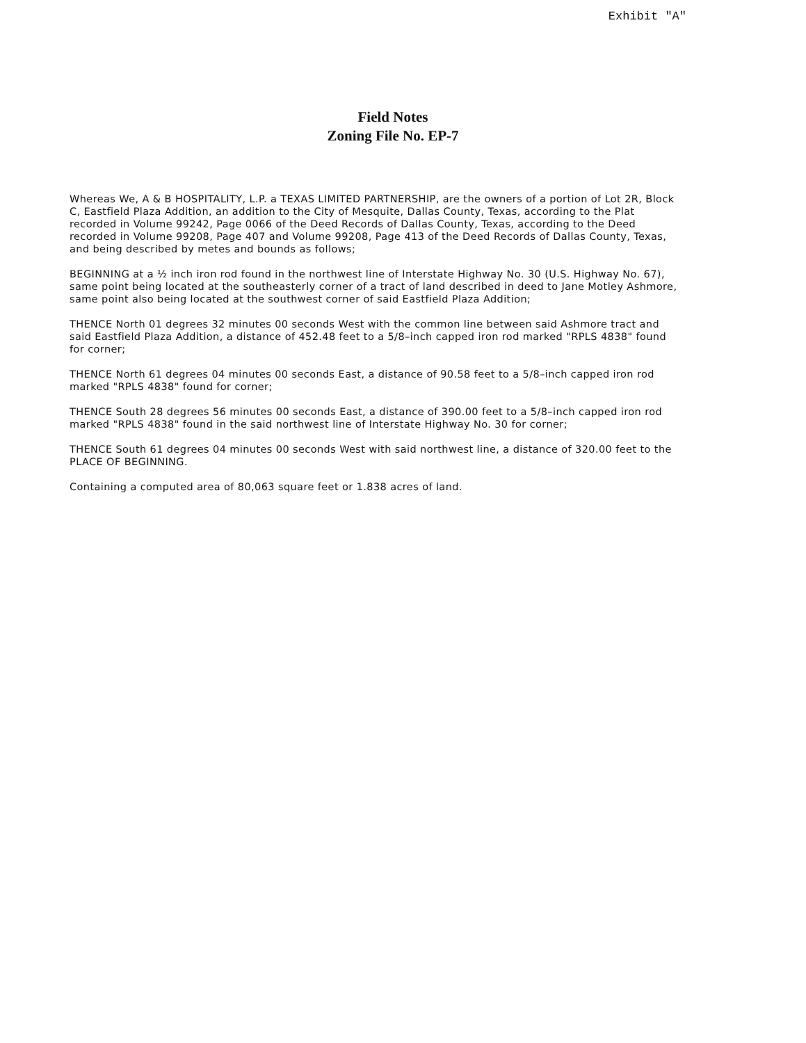Exhibit "A"
Field Notes
Zoning File No. EP-7
Whereas We, A & B HOSPITALITY, L.P. a TEXAS LIMITED PARTNERSHIP, are the owners of a portion of Lot 2R, Block C, Eastfield Plaza Addition, an addition to the City of Mesquite, Dallas County, Texas, according to the Plat recorded in Volume 99242, Page 0066 of the Deed Records of Dallas County, Texas, according to the Deed recorded in Volume 99208, Page 407 and Volume 99208, Page 413 of the Deed Records of Dallas County, Texas, and being described by metes and bounds as follows;
BEGINNING at a ½ inch iron rod found in the northwest line of Interstate Highway No. 30 (U.S. Highway No. 67), same point being located at the southeasterly corner of a tract of land described in deed to Jane Motley Ashmore, same point also being located at the southwest corner of said Eastfield Plaza Addition;
THENCE North 01 degrees 32 minutes 00 seconds West with the common line between said Ashmore tract and said Eastfield Plaza Addition, a distance of 452.48 feet to a 5/8–inch capped iron rod marked "RPLS 4838" found for corner;
THENCE North 61 degrees 04 minutes 00 seconds East, a distance of 90.58 feet to a 5/8–inch capped iron rod marked "RPLS 4838" found for corner;
THENCE South 28 degrees 56 minutes 00 seconds East, a distance of 390.00 feet to a 5/8–inch capped iron rod marked "RPLS 4838" found in the said northwest line of Interstate Highway No. 30 for corner;
THENCE South 61 degrees 04 minutes 00 seconds West with said northwest line, a distance of 320.00 feet to the PLACE OF BEGINNING.
Containing a computed area of 80,063 square feet or 1.838 acres of land.